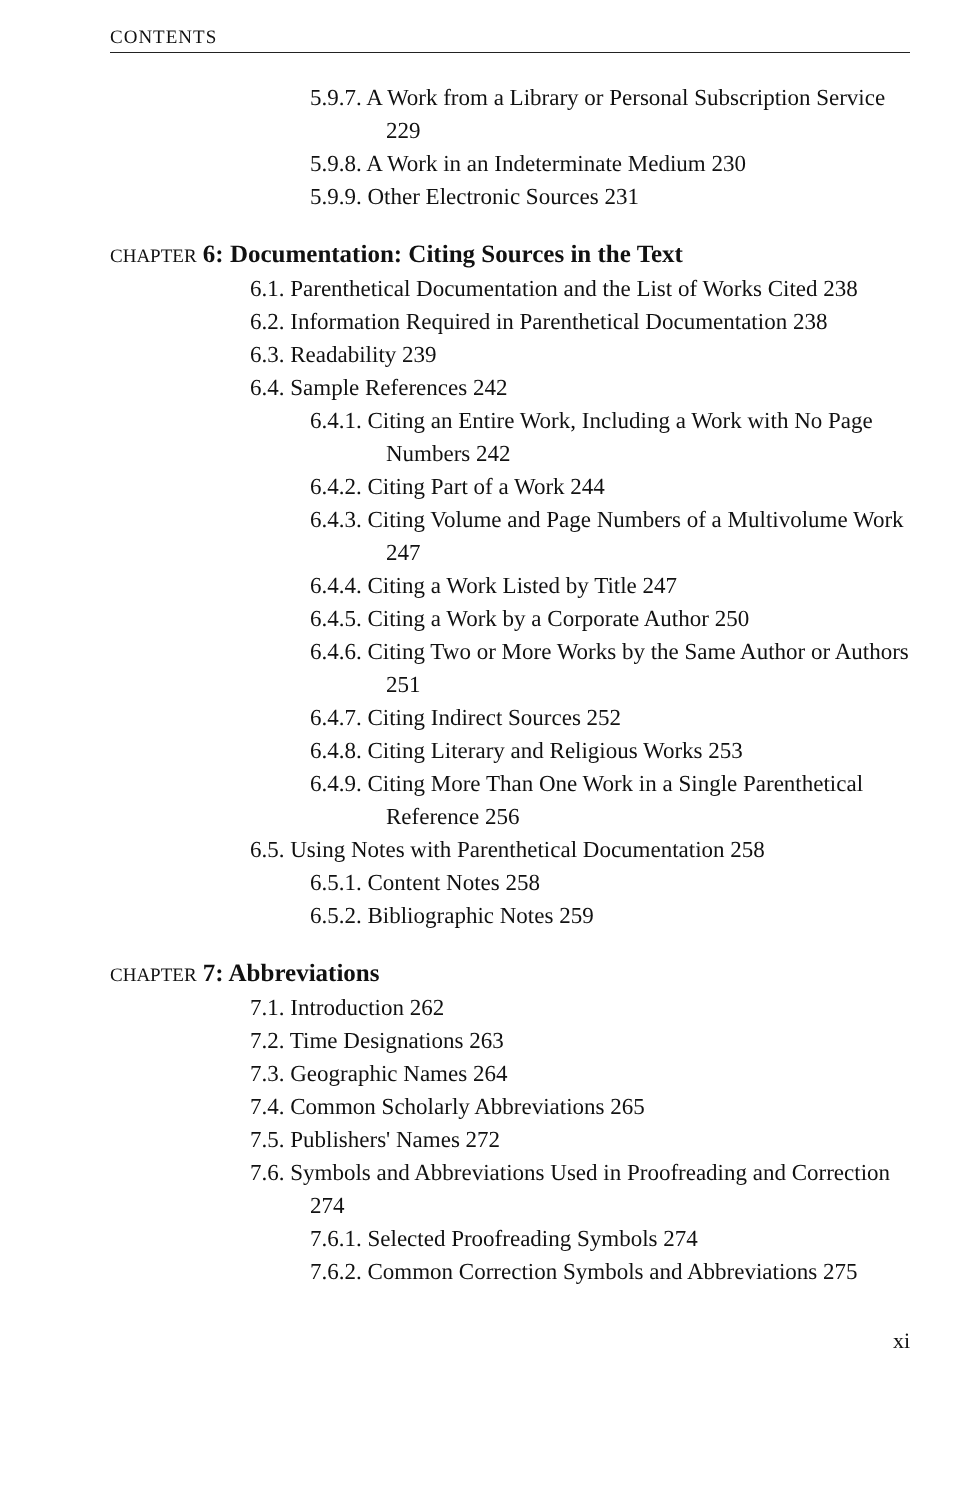CONTENTS
5.9.7. A Work from a Library or Personal Subscription Service 229
5.9.8. A Work in an Indeterminate Medium 230
5.9.9. Other Electronic Sources 231
CHAPTER 6: Documentation: Citing Sources in the Text
6.1. Parenthetical Documentation and the List of Works Cited 238
6.2. Information Required in Parenthetical Documentation 238
6.3. Readability 239
6.4. Sample References 242
6.4.1. Citing an Entire Work, Including a Work with No Page Numbers 242
6.4.2. Citing Part of a Work 244
6.4.3. Citing Volume and Page Numbers of a Multivolume Work 247
6.4.4. Citing a Work Listed by Title 247
6.4.5. Citing a Work by a Corporate Author 250
6.4.6. Citing Two or More Works by the Same Author or Authors 251
6.4.7. Citing Indirect Sources 252
6.4.8. Citing Literary and Religious Works 253
6.4.9. Citing More Than One Work in a Single Parenthetical Reference 256
6.5. Using Notes with Parenthetical Documentation 258
6.5.1. Content Notes 258
6.5.2. Bibliographic Notes 259
CHAPTER 7: Abbreviations
7.1. Introduction 262
7.2. Time Designations 263
7.3. Geographic Names 264
7.4. Common Scholarly Abbreviations 265
7.5. Publishers' Names 272
7.6. Symbols and Abbreviations Used in Proofreading and Correction 274
7.6.1. Selected Proofreading Symbols 274
7.6.2. Common Correction Symbols and Abbreviations 275
xi